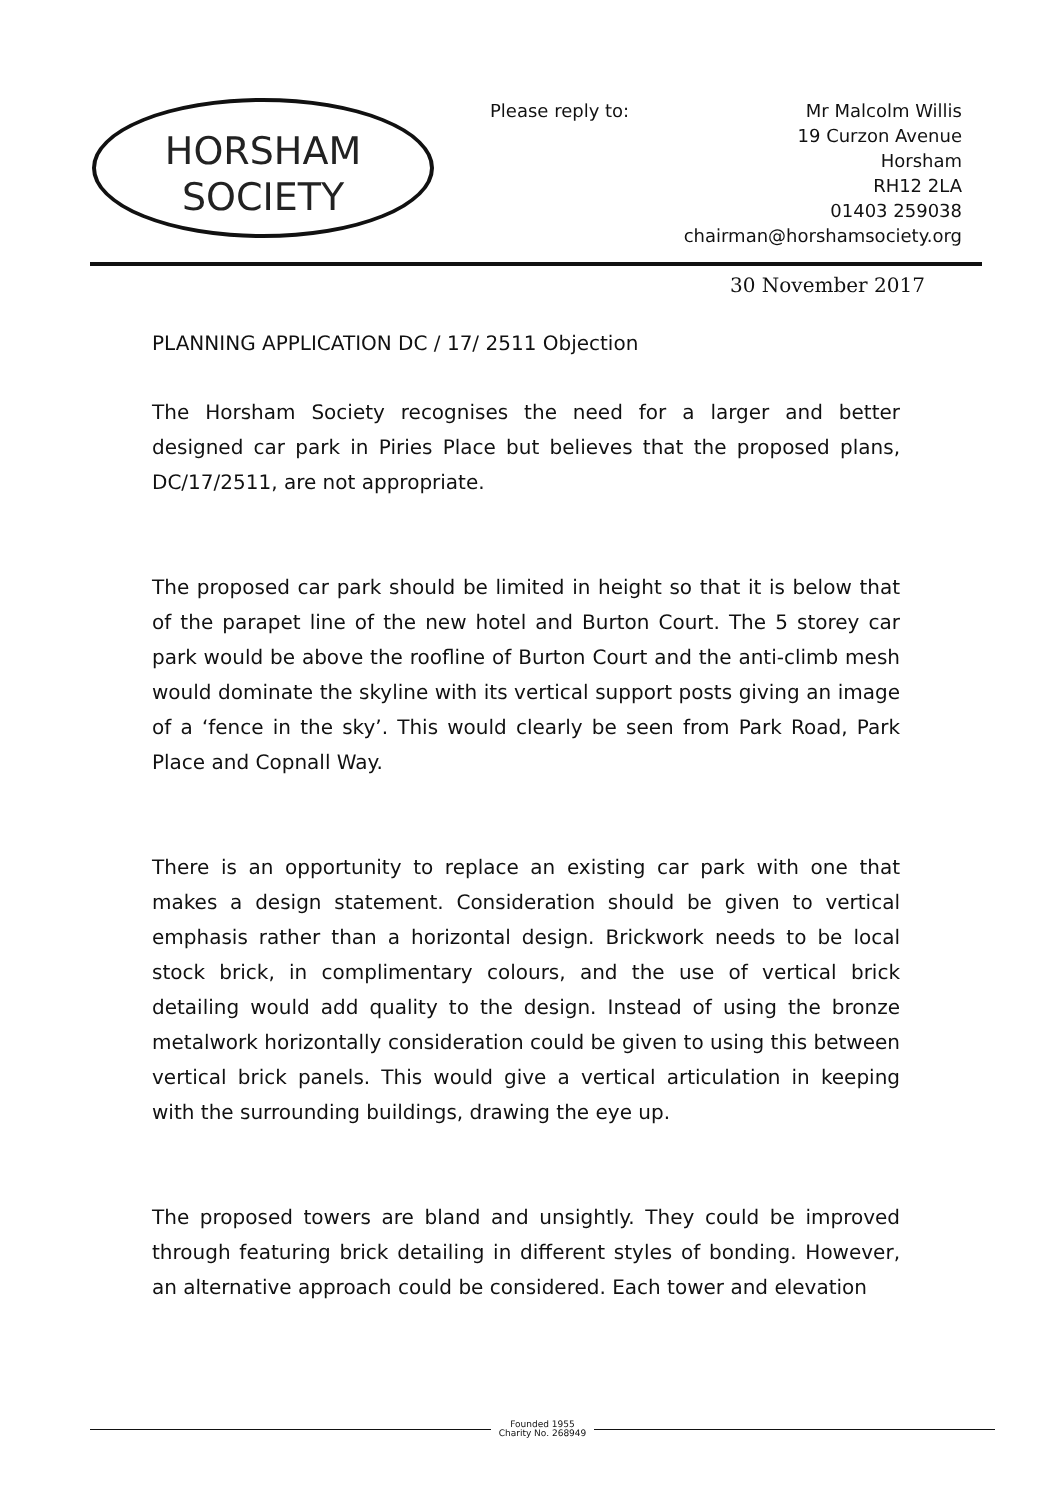HORSHAM
SOCIETY
Please reply to: Mr Malcolm Willis
19 Curzon Avenue
Horsham
RH12 2LA
01403 259038
chairman@horshamsociety.org
30 November 2017
PLANNING APPLICATION DC / 17/ 2511 Objection
The Horsham Society recognises the need for a larger and better designed car park in Piries Place but believes that the proposed plans, DC/17/2511, are not appropriate.
The proposed car park should be limited in height so that it is below that of the parapet line of the new hotel and Burton Court. The 5 storey car park would be above the roofline of Burton Court and the anti-climb mesh would dominate the skyline with its vertical support posts giving an image of a ‘fence in the sky’. This would clearly be seen from Park Road, Park Place and Copnall Way.
There is an opportunity to replace an existing car park with one that makes a design statement. Consideration should be given to vertical emphasis rather than a horizontal design. Brickwork needs to be local stock brick, in complimentary colours, and the use of vertical brick detailing would add quality to the design. Instead of using the bronze metalwork horizontally consideration could be given to using this between vertical brick panels. This would give a vertical articulation in keeping with the surrounding buildings, drawing the eye up.
The proposed towers are bland and unsightly. They could be improved through featuring brick detailing in different styles of bonding. However, an alternative approach could be considered. Each tower and elevation
Founded 1955
Charity No. 268949